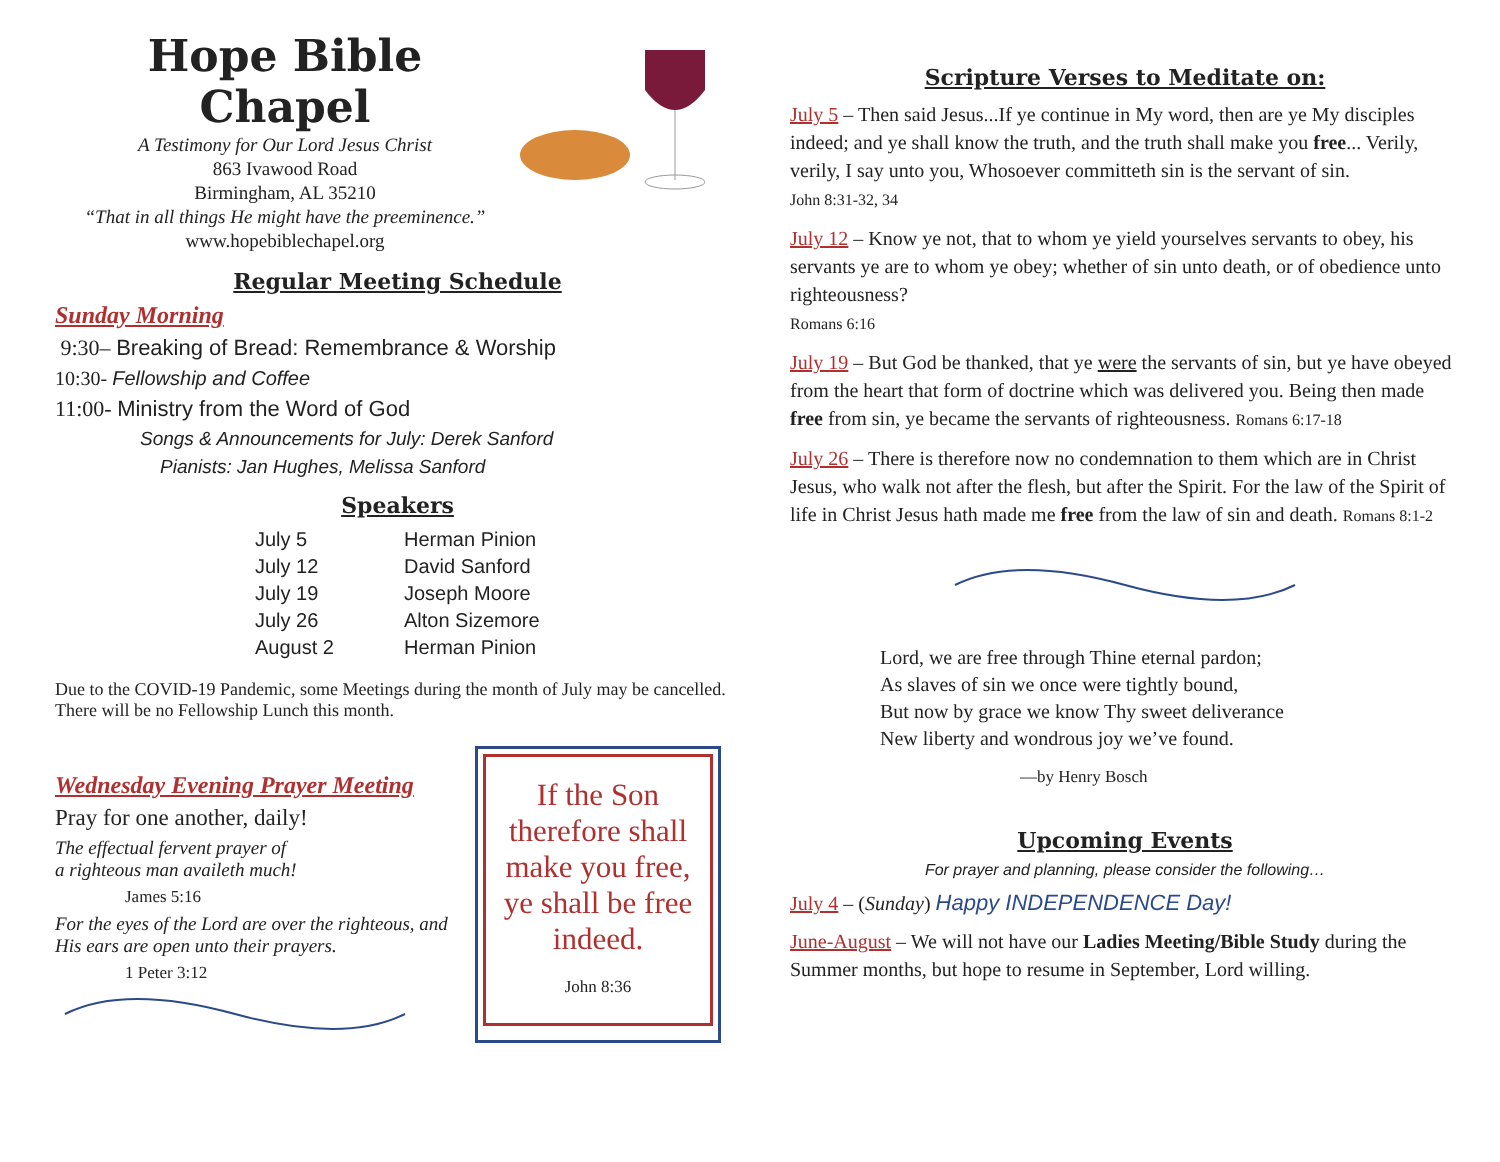Hope Bible Chapel
A Testimony for Our Lord Jesus Christ
863 Ivawood Road
Birmingham, AL 35210
“That in all things He might have the preeminence.”
www.hopebiblechapel.org
Regular Meeting Schedule
Sunday Morning
9:30– Breaking of Bread: Remembrance & Worship
10:30- Fellowship and Coffee
11:00- Ministry from the Word of God
Songs & Announcements for July: Derek Sanford
Pianists: Jan Hughes, Melissa Sanford
Speakers
| July 5 | Herman Pinion |
| July 12 | David Sanford |
| July 19 | Joseph Moore |
| July 26 | Alton Sizemore |
| August 2 | Herman Pinion |
Due to the COVID-19 Pandemic, some Meetings during the month of July may be cancelled. There will be no Fellowship Lunch this month.
Wednesday Evening Prayer Meeting
Pray for one another, daily!
The effectual fervent prayer of
a righteous man availeth much!
James 5:16
For the eyes of the Lord are over the righteous, and His ears are open unto their prayers.
1 Peter 3:12
If the Son therefore shall make you free, ye shall be free indeed.
John 8:36
Scripture Verses to Meditate on:
July 5 – Then said Jesus...If ye continue in My word, then are ye My disciples indeed; and ye shall know the truth, and the truth shall make you free... Verily, verily, I say unto you, Whosoever committeth sin is the servant of sin.
John 8:31-32, 34
July 12 – Know ye not, that to whom ye yield yourselves servants to obey, his servants ye are to whom ye obey; whether of sin unto death, or of obedience unto righteousness?
Romans 6:16
July 19 – But God be thanked, that ye were the servants of sin, but ye have obeyed from the heart that form of doctrine which was delivered you. Being then made free from sin, ye became the servants of righteousness. Romans 6:17-18
July 26 – There is therefore now no condemnation to them which are in Christ Jesus, who walk not after the flesh, but after the Spirit. For the law of the Spirit of life in Christ Jesus hath made me free from the law of sin and death. Romans 8:1-2
Lord, we are free through Thine eternal pardon;
As slaves of sin we once were tightly bound,
But now by grace we know Thy sweet deliverance
New liberty and wondrous joy we’ve found.
—by Henry Bosch
Upcoming Events
For prayer and planning, please consider the following…
July 4 – (Sunday) Happy INDEPENDENCE Day!
June-August – We will not have our Ladies Meeting/Bible Study during the Summer months, but hope to resume in September, Lord willing.